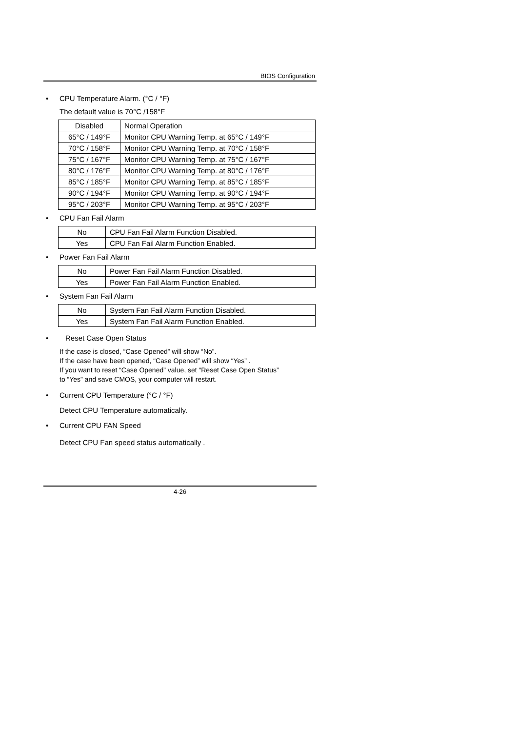BIOS Configuration
• CPU Temperature Alarm. (°C / °F)
The default value is 70°C /158°F
| Disabled | Normal Operation |
| 65°C / 149°F | Monitor CPU Warning Temp. at 65°C / 149°F |
| 70°C / 158°F | Monitor CPU Warning Temp. at 70°C / 158°F |
| 75°C / 167°F | Monitor CPU Warning Temp. at 75°C / 167°F |
| 80°C / 176°F | Monitor CPU Warning Temp. at 80°C / 176°F |
| 85°C / 185°F | Monitor CPU Warning Temp. at 85°C / 185°F |
| 90°C / 194°F | Monitor CPU Warning Temp. at 90°C / 194°F |
| 95°C / 203°F | Monitor CPU Warning Temp. at 95°C / 203°F |
• CPU Fan Fail Alarm
| No | CPU Fan Fail Alarm Function Disabled. |
| Yes | CPU Fan Fail Alarm Function Enabled. |
• Power Fan Fail Alarm
| No | Power Fan Fail Alarm Function Disabled. |
| Yes | Power Fan Fail Alarm Function Enabled. |
• System Fan Fail Alarm
| No | System Fan Fail Alarm Function Disabled. |
| Yes | System Fan Fail Alarm Function Enabled. |
• Reset Case Open Status
If the case is closed, “Case Opened” will show “No”.
If the case have been opened, “Case Opened” will show “Yes” .
If you want to reset “Case Opened” value, set “Reset Case Open Status”
to “Yes” and save CMOS, your computer will restart.
• Current CPU Temperature (°C / °F)
Detect CPU Temperature automatically.
• Current CPU FAN Speed
Detect CPU Fan speed status automatically .
4-26